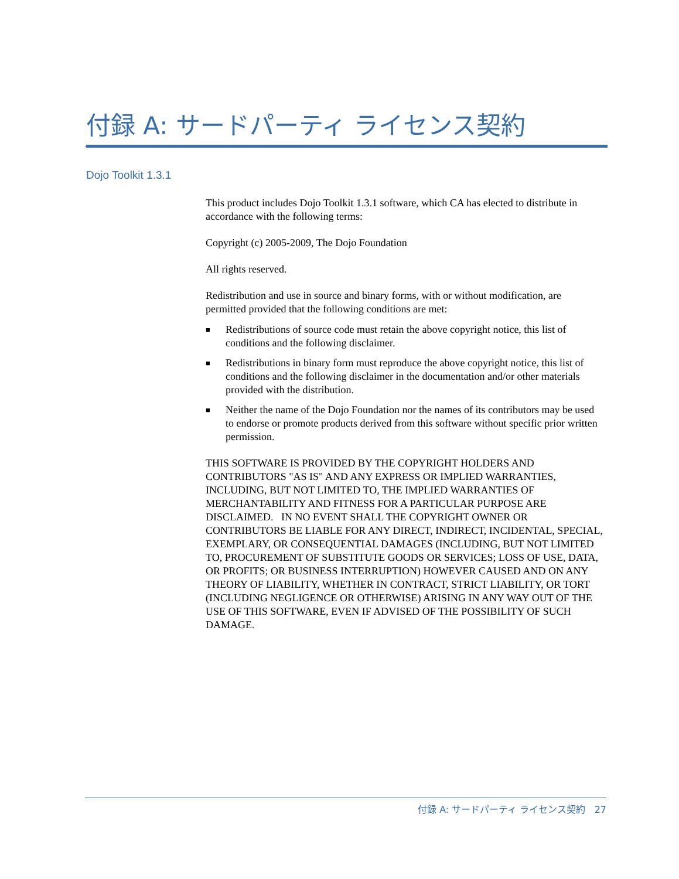付録 A: サードパーティ ライセンス契約
Dojo Toolkit 1.3.1
This product includes Dojo Toolkit 1.3.1 software, which CA has elected to distribute in accordance with the following terms:
Copyright (c) 2005-2009, The Dojo Foundation
All rights reserved.
Redistribution and use in source and binary forms, with or without modification, are permitted provided that the following conditions are met:
■ Redistributions of source code must retain the above copyright notice, this list of conditions and the following disclaimer.
■ Redistributions in binary form must reproduce the above copyright notice, this list of conditions and the following disclaimer in the documentation and/or other materials provided with the distribution.
■ Neither the name of the Dojo Foundation nor the names of its contributors may be used to endorse or promote products derived from this software without specific prior written permission.
THIS SOFTWARE IS PROVIDED BY THE COPYRIGHT HOLDERS AND CONTRIBUTORS "AS IS" AND ANY EXPRESS OR IMPLIED WARRANTIES, INCLUDING, BUT NOT LIMITED TO, THE IMPLIED WARRANTIES OF MERCHANTABILITY AND FITNESS FOR A PARTICULAR PURPOSE ARE DISCLAIMED. IN NO EVENT SHALL THE COPYRIGHT OWNER OR CONTRIBUTORS BE LIABLE FOR ANY DIRECT, INDIRECT, INCIDENTAL, SPECIAL, EXEMPLARY, OR CONSEQUENTIAL DAMAGES (INCLUDING, BUT NOT LIMITED TO, PROCUREMENT OF SUBSTITUTE GOODS OR SERVICES; LOSS OF USE, DATA, OR PROFITS; OR BUSINESS INTERRUPTION) HOWEVER CAUSED AND ON ANY THEORY OF LIABILITY, WHETHER IN CONTRACT, STRICT LIABILITY, OR TORT (INCLUDING NEGLIGENCE OR OTHERWISE) ARISING IN ANY WAY OUT OF THE USE OF THIS SOFTWARE, EVEN IF ADVISED OF THE POSSIBILITY OF SUCH DAMAGE.
付録 A: サードパーティ ライセンス契約 27